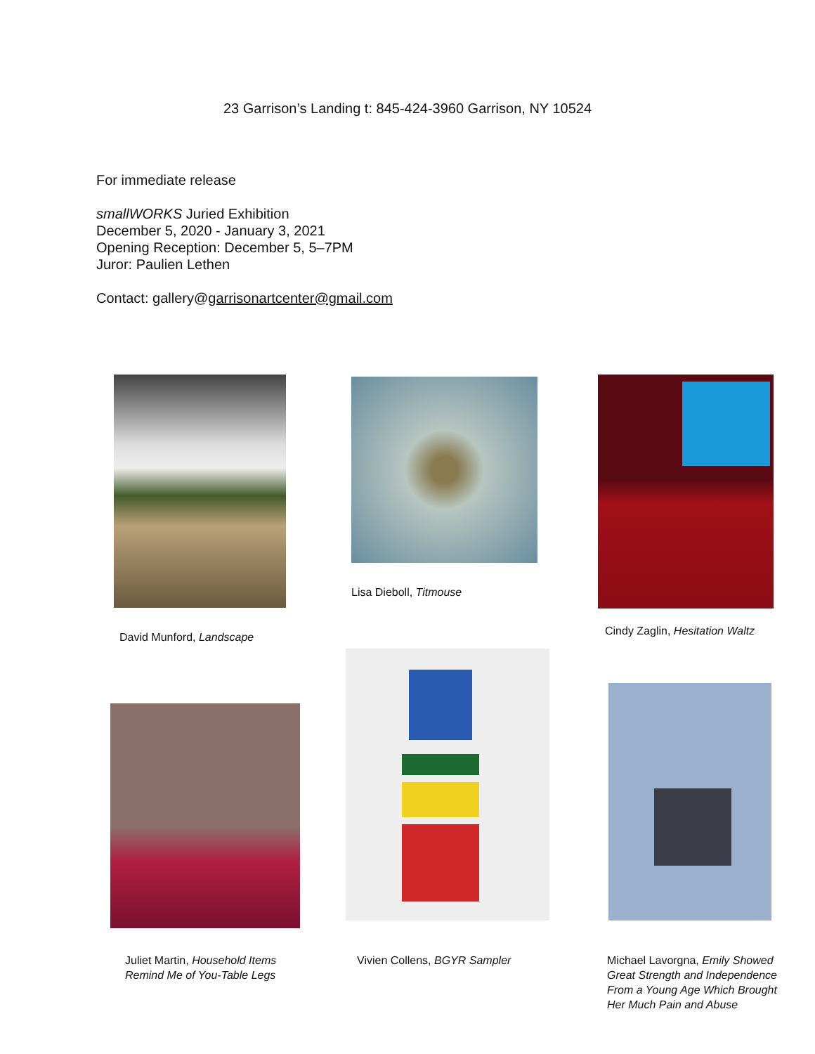23 Garrison’s Landing t: 845-424-3960 Garrison, NY 10524
For immediate release
smallWORKS Juried Exhibition
December 5, 2020 - January 3, 2021
Opening Reception: December 5, 5–7PM
Juror: Paulien Lethen
Contact: gallery@garrisonartcenter@gmail.com
David Munford, Landscape
Lisa Dieboll, Titmouse
Cindy Zaglin, Hesitation Waltz
Juliet Martin, Household Items
Remind Me of You-Table Legs
Vivien Collens, BGYR Sampler
Michael Lavorgna, Emily Showed
Great Strength and Independence
From a Young Age Which Brought
Her Much Pain and Abuse